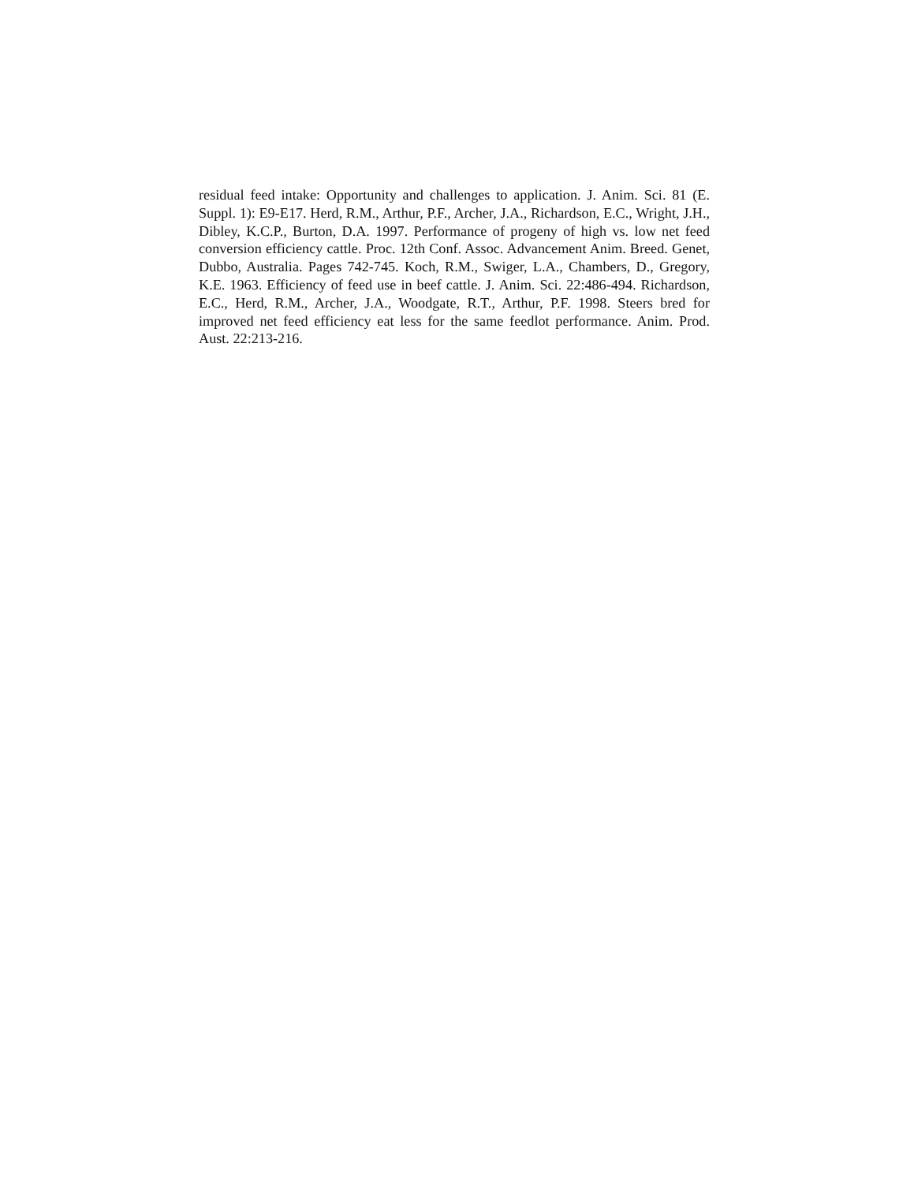residual feed intake: Opportunity and challenges to application. J. Anim. Sci. 81 (E. Suppl. 1): E9-E17. Herd, R.M., Arthur, P.F., Archer, J.A., Richardson, E.C., Wright, J.H., Dibley, K.C.P., Burton, D.A. 1997. Performance of progeny of high vs. low net feed conversion efficiency cattle. Proc. 12th Conf. Assoc. Advancement Anim. Breed. Genet, Dubbo, Australia. Pages 742-745. Koch, R.M., Swiger, L.A., Chambers, D., Gregory, K.E. 1963. Efficiency of feed use in beef cattle. J. Anim. Sci. 22:486-494. Richardson, E.C., Herd, R.M., Archer, J.A., Woodgate, R.T., Arthur, P.F. 1998. Steers bred for improved net feed efficiency eat less for the same feedlot performance. Anim. Prod. Aust. 22:213-216.